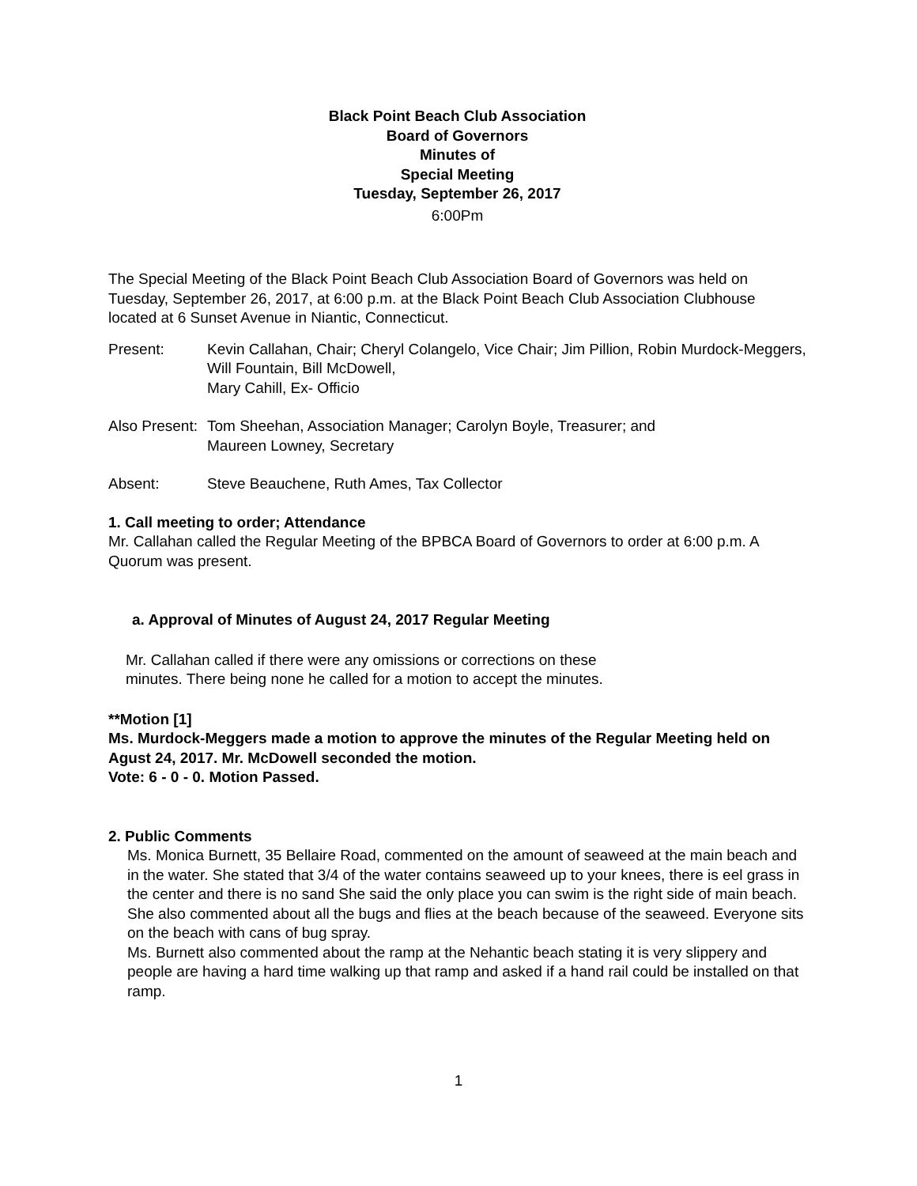Black Point Beach Club Association
Board of Governors
Minutes of
Special Meeting
Tuesday, September 26, 2017
6:00Pm
The Special Meeting of the Black Point Beach Club Association Board of Governors was held on Tuesday, September 26, 2017, at 6:00 p.m. at the Black Point Beach Club Association Clubhouse located at 6 Sunset Avenue in Niantic, Connecticut.
Present: Kevin Callahan, Chair; Cheryl Colangelo, Vice Chair; Jim Pillion, Robin Murdock-Meggers, Will Fountain, Bill McDowell,
Mary Cahill, Ex- Officio
Also Present:
Tom Sheehan, Association Manager; Carolyn Boyle, Treasurer; and
Maureen Lowney, Secretary
Absent: Steve Beauchene, Ruth Ames, Tax Collector
1. Call meeting to order; Attendance
Mr. Callahan called the Regular Meeting of the BPBCA Board of Governors to order at 6:00 p.m. A Quorum was present.
a. Approval of Minutes of August 24, 2017 Regular Meeting
Mr. Callahan called if there were any omissions or corrections on these
minutes. There being none he called for a motion to accept the minutes.
**Motion [1]
Ms. Murdock-Meggers made a motion to approve the minutes of the Regular Meeting held on Agust 24, 2017. Mr. McDowell seconded the motion.
Vote: 6 - 0 - 0. Motion Passed.
2. Public Comments
Ms. Monica Burnett, 35 Bellaire Road, commented on the amount of seaweed at the main beach and in the water. She stated that 3/4 of the water contains seaweed up to your knees, there is eel grass in the center and there is no sand She said the only place you can swim is the right side of main beach. She also commented about all the bugs and flies at the beach because of the seaweed. Everyone sits on the beach with cans of bug spray.
Ms. Burnett also commented about the ramp at the Nehantic beach stating it is very slippery and people are having a hard time walking up that ramp and asked if a hand rail could be installed on that ramp.
1